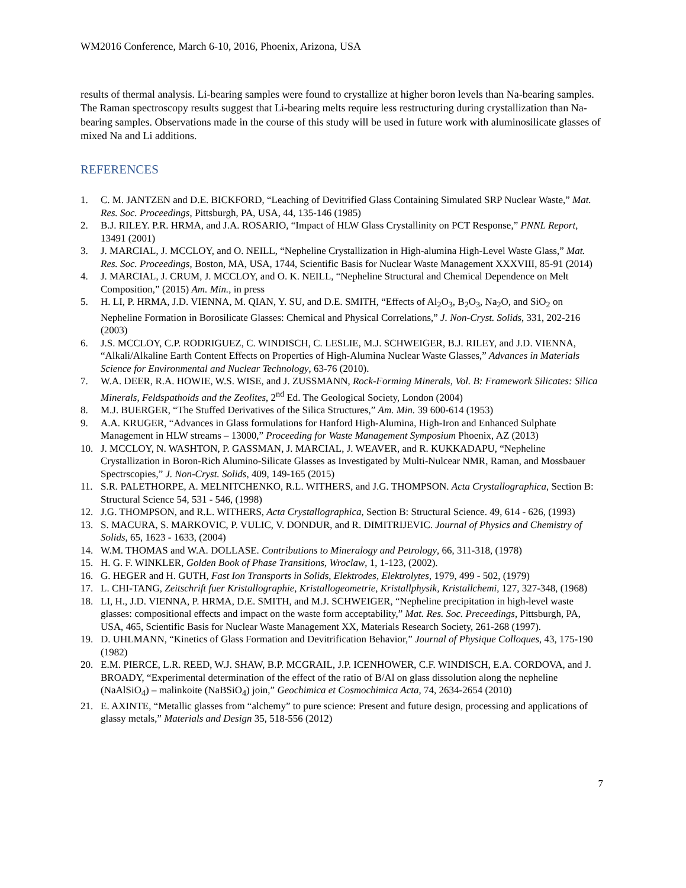WM2016 Conference, March 6-10, 2016, Phoenix, Arizona, USA
results of thermal analysis. Li-bearing samples were found to crystallize at higher boron levels than Na-bearing samples. The Raman spectroscopy results suggest that Li-bearing melts require less restructuring during crystallization than Na-bearing samples. Observations made in the course of this study will be used in future work with aluminosilicate glasses of mixed Na and Li additions.
REFERENCES
1. C. M. JANTZEN and D.E. BICKFORD, “Leaching of Devitrified Glass Containing Simulated SRP Nuclear Waste,” Mat. Res. Soc. Proceedings, Pittsburgh, PA, USA, 44, 135-146 (1985)
2. B.J. RILEY. P.R. HRMA, and J.A. ROSARIO, “Impact of HLW Glass Crystallinity on PCT Response,” PNNL Report, 13491 (2001)
3. J. MARCIAL, J. MCCLOY, and O. NEILL, “Nepheline Crystallization in High-alumina High-Level Waste Glass,” Mat. Res. Soc. Proceedings, Boston, MA, USA, 1744, Scientific Basis for Nuclear Waste Management XXXVIII, 85-91 (2014)
4. J. MARCIAL, J. CRUM, J. MCCLOY, and O. K. NEILL, “Nepheline Structural and Chemical Dependence on Melt Composition,” (2015) Am. Min., in press
5. H. LI, P. HRMA, J.D. VIENNA, M. QIAN, Y. SU, and D.E. SMITH, “Effects of Al<sub>2</sub>O<sub>3</sub>, B<sub>2</sub>O<sub>3</sub>, Na<sub>2</sub>O, and SiO<sub>2</sub> on Nepheline Formation in Borosilicate Glasses: Chemical and Physical Correlations,” J. Non-Cryst. Solids, 331, 202-216 (2003)
6. J.S. MCCLOY, C.P. RODRIGUEZ, C. WINDISCH, C. LESLIE, M.J. SCHWEIGER, B.J. RILEY, and J.D. VIENNA, “Alkali/Alkaline Earth Content Effects on Properties of High-Alumina Nuclear Waste Glasses,” Advances in Materials Science for Environmental and Nuclear Technology, 63-76 (2010).
7. W.A. DEER, R.A. HOWIE, W.S. WISE, and J. ZUSSMANN, Rock-Forming Minerals, Vol. B: Framework Silicates: Silica Minerals, Feldspathoids and the Zeolites, 2<sup>nd</sup> Ed. The Geological Society, London (2004)
8. M.J. BUERGER, “The Stuffed Derivatives of the Silica Structures,” Am. Min. 39 600-614 (1953)
9. A.A. KRUGER, “Advances in Glass formulations for Hanford High-Alumina, High-Iron and Enhanced Sulphate Management in HLW streams – 13000,” Proceeding for Waste Management Symposium Phoenix, AZ (2013)
10. J. MCCLOY, N. WASHTON, P. GASSMAN, J. MARCIAL, J. WEAVER, and R. KUKKADAPU, “Nepheline Crystallization in Boron-Rich Alumino-Silicate Glasses as Investigated by Multi-Nulcear NMR, Raman, and Mossbauer Spectrscopies,” J. Non-Cryst. Solids, 409, 149-165 (2015)
11. S.R. PALETHORPE, A. MELNITCHENKO, R.L. WITHERS, and J.G. THOMPSON. Acta Crystallographica, Section B: Structural Science 54, 531 - 546, (1998)
12. J.G. THOMPSON, and R.L. WITHERS, Acta Crystallographica, Section B: Structural Science. 49, 614 - 626, (1993)
13. S. MACURA, S. MARKOVIC, P. VULIC, V. DONDUR, and R. DIMITRIJEVIC. Journal of Physics and Chemistry of Solids, 65, 1623 - 1633, (2004)
14. W.M. THOMAS and W.A. DOLLASE. Contributions to Mineralogy and Petrology, 66, 311-318, (1978)
15. H. G. F. WINKLER, Golden Book of Phase Transitions, Wroclaw, 1, 1-123, (2002).
16. G. HEGER and H. GUTH, Fast Ion Transports in Solids, Elektrodes, Elektrolytes, 1979, 499 - 502, (1979)
17. L. CHI-TANG, Zeitschrift fuer Kristallographie, Kristallogeometrie, Kristallphysik, Kristallchemi, 127, 327-348, (1968)
18. LI, H., J.D. VIENNA, P. HRMA, D.E. SMITH, and M.J. SCHWEIGER, “Nepheline precipitation in high-level waste glasses: compositional effects and impact on the waste form acceptability,” Mat. Res. Soc. Preceedings, Pittsburgh, PA, USA, 465, Scientific Basis for Nuclear Waste Management XX, Materials Research Society, 261-268 (1997).
19. D. UHLMANN, “Kinetics of Glass Formation and Devitrification Behavior,” Journal of Physique Colloques, 43, 175-190 (1982)
20. E.M. PIERCE, L.R. REED, W.J. SHAW, B.P. MCGRAIL, J.P. ICENHOWER, C.F. WINDISCH, E.A. CORDOVA, and J. BROADY, “Experimental determination of the effect of the ratio of B/Al on glass dissolution along the nepheline (NaAlSiO<sub>4</sub>) – malinkoite (NaBSiO<sub>4</sub>) join,” Geochimica et Cosmochimica Acta, 74, 2634-2654 (2010)
21. E. AXINTE, “Metallic glasses from “alchemy” to pure science: Present and future design, processing and applications of glassy metals,” Materials and Design 35, 518-556 (2012)
7